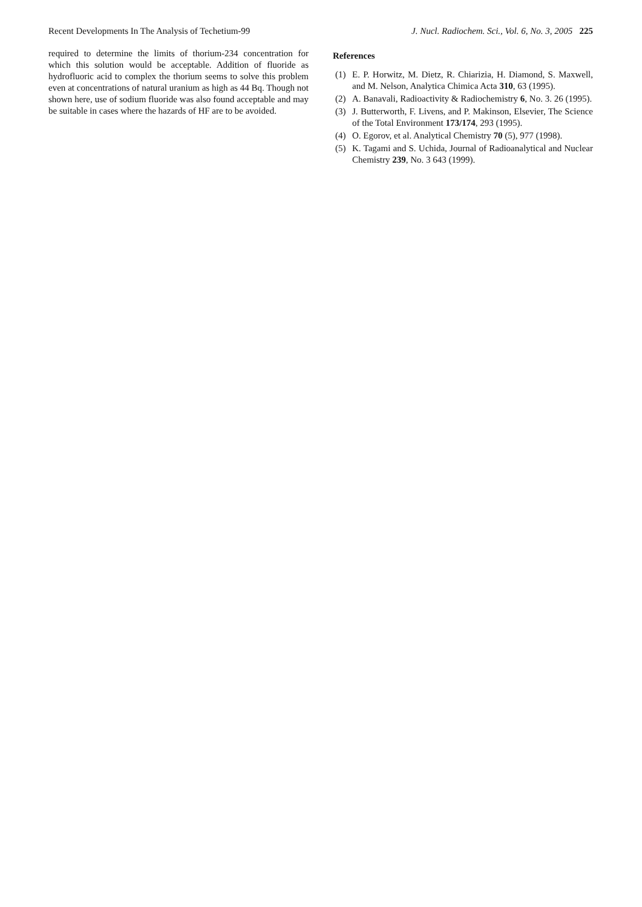Recent Developments In The Analysis of Techetium-99 J. Nucl. Radiochem. Sci., Vol. 6, No. 3, 2005 225
required to determine the limits of thorium-234 concentration for which this solution would be acceptable. Addition of fluoride as hydrofluoric acid to complex the thorium seems to solve this problem even at concentrations of natural uranium as high as 44 Bq. Though not shown here, use of sodium fluoride was also found acceptable and may be suitable in cases where the hazards of HF are to be avoided.
References
(1) E. P. Horwitz, M. Dietz, R. Chiarizia, H. Diamond, S. Maxwell, and M. Nelson, Analytica Chimica Acta 310, 63 (1995).
(2) A. Banavali, Radioactivity & Radiochemistry 6, No. 3. 26 (1995).
(3) J. Butterworth, F. Livens, and P. Makinson, Elsevier, The Science of the Total Environment 173/174, 293 (1995).
(4) O. Egorov, et al. Analytical Chemistry 70 (5), 977 (1998).
(5) K. Tagami and S. Uchida, Journal of Radioanalytical and Nuclear Chemistry 239, No. 3 643 (1999).